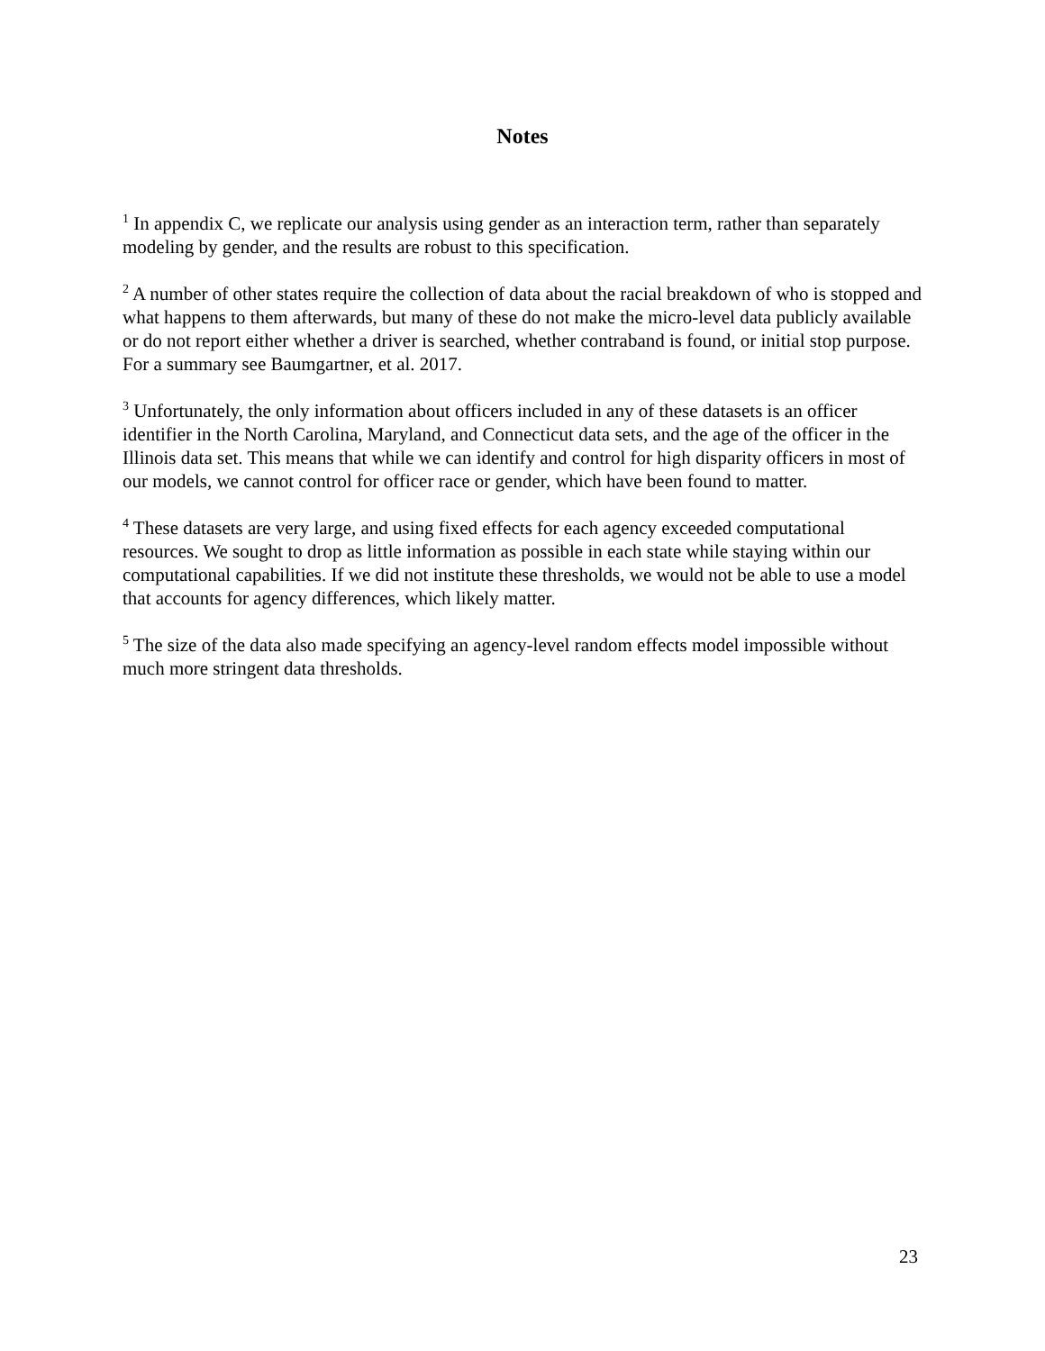Notes
<sup>1</sup> In appendix C, we replicate our analysis using gender as an interaction term, rather than separately modeling by gender, and the results are robust to this specification.
<sup>2</sup> A number of other states require the collection of data about the racial breakdown of who is stopped and what happens to them afterwards, but many of these do not make the micro-level data publicly available or do not report either whether a driver is searched, whether contraband is found, or initial stop purpose. For a summary see Baumgartner, et al. 2017.
<sup>3</sup> Unfortunately, the only information about officers included in any of these datasets is an officer identifier in the North Carolina, Maryland, and Connecticut data sets, and the age of the officer in the Illinois data set. This means that while we can identify and control for high disparity officers in most of our models, we cannot control for officer race or gender, which have been found to matter.
<sup>4</sup> These datasets are very large, and using fixed effects for each agency exceeded computational resources. We sought to drop as little information as possible in each state while staying within our computational capabilities. If we did not institute these thresholds, we would not be able to use a model that accounts for agency differences, which likely matter.
<sup>5</sup> The size of the data also made specifying an agency-level random effects model impossible without much more stringent data thresholds.
23